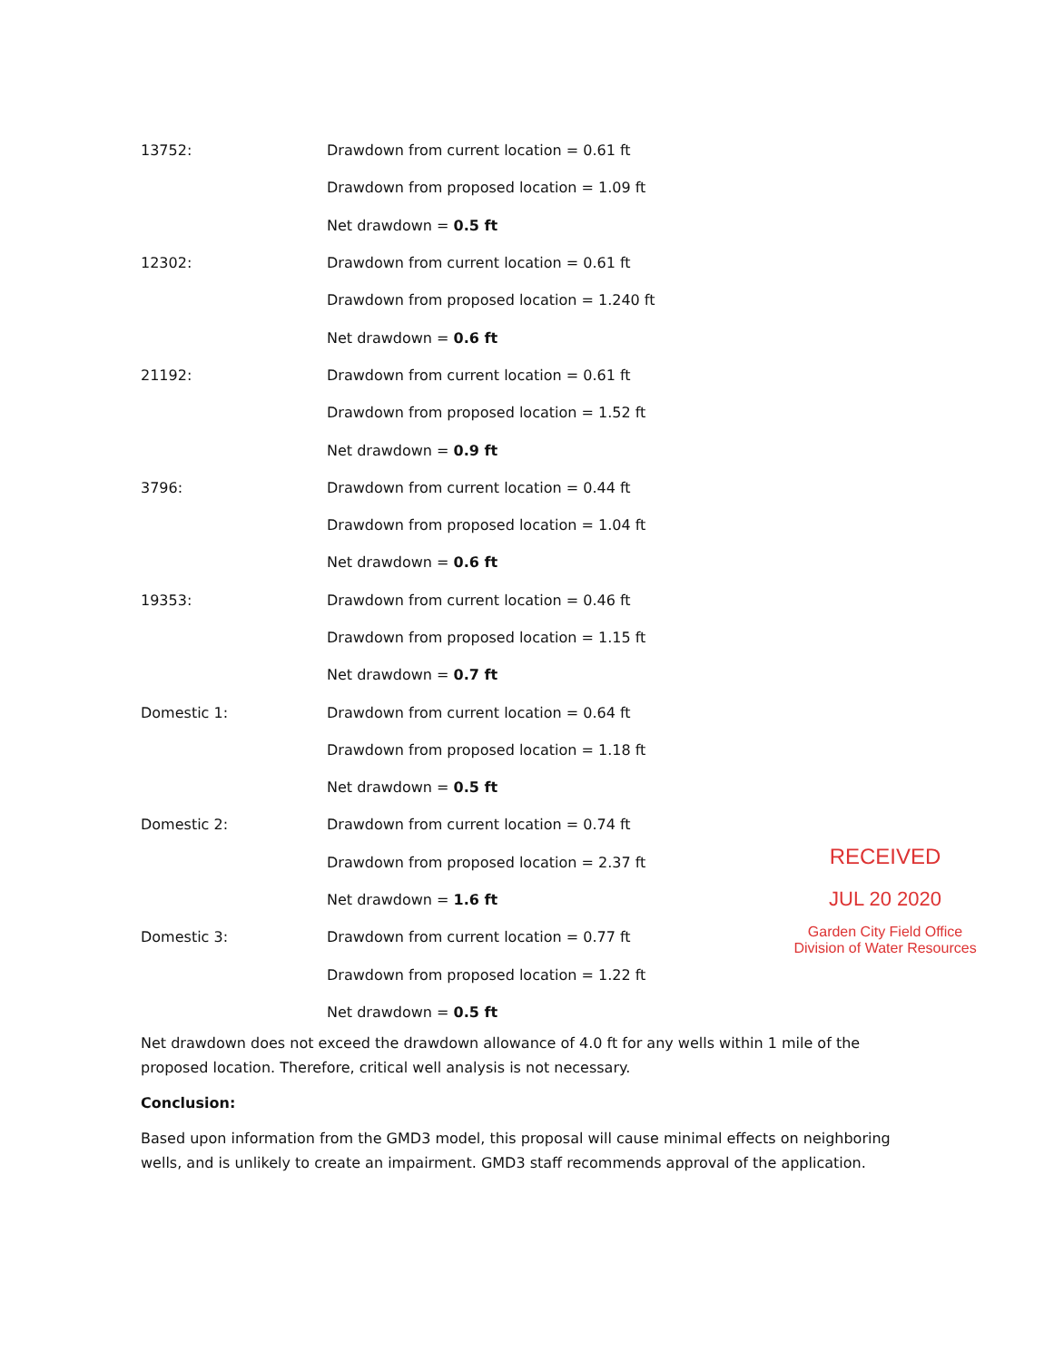13752:
Drawdown from current location = 0.61 ft
Drawdown from proposed location = 1.09 ft
Net drawdown = 0.5 ft
12302:
Drawdown from current location = 0.61 ft
Drawdown from proposed location = 1.240 ft
Net drawdown = 0.6 ft
21192:
Drawdown from current location = 0.61 ft
Drawdown from proposed location = 1.52 ft
Net drawdown = 0.9 ft
3796:
Drawdown from current location = 0.44 ft
Drawdown from proposed location = 1.04 ft
Net drawdown = 0.6 ft
19353:
Drawdown from current location = 0.46 ft
Drawdown from proposed location = 1.15 ft
Net drawdown = 0.7 ft
Domestic 1:
Drawdown from current location = 0.64 ft
Drawdown from proposed location = 1.18 ft
Net drawdown = 0.5 ft
Domestic 2:
Drawdown from current location = 0.74 ft
Drawdown from proposed location = 2.37 ft
Net drawdown = 1.6 ft
Domestic 3:
Drawdown from current location = 0.77 ft
Drawdown from proposed location = 1.22 ft
Net drawdown = 0.5 ft
Net drawdown does not exceed the drawdown allowance of 4.0 ft for any wells within 1 mile of the proposed location. Therefore, critical well analysis is not necessary.
Conclusion:
Based upon information from the GMD3 model, this proposal will cause minimal effects on neighboring wells, and is unlikely to create an impairment. GMD3 staff recommends approval of the application.
RECEIVED
JUL 20 2020
Garden City Field Office
Division of Water Resources